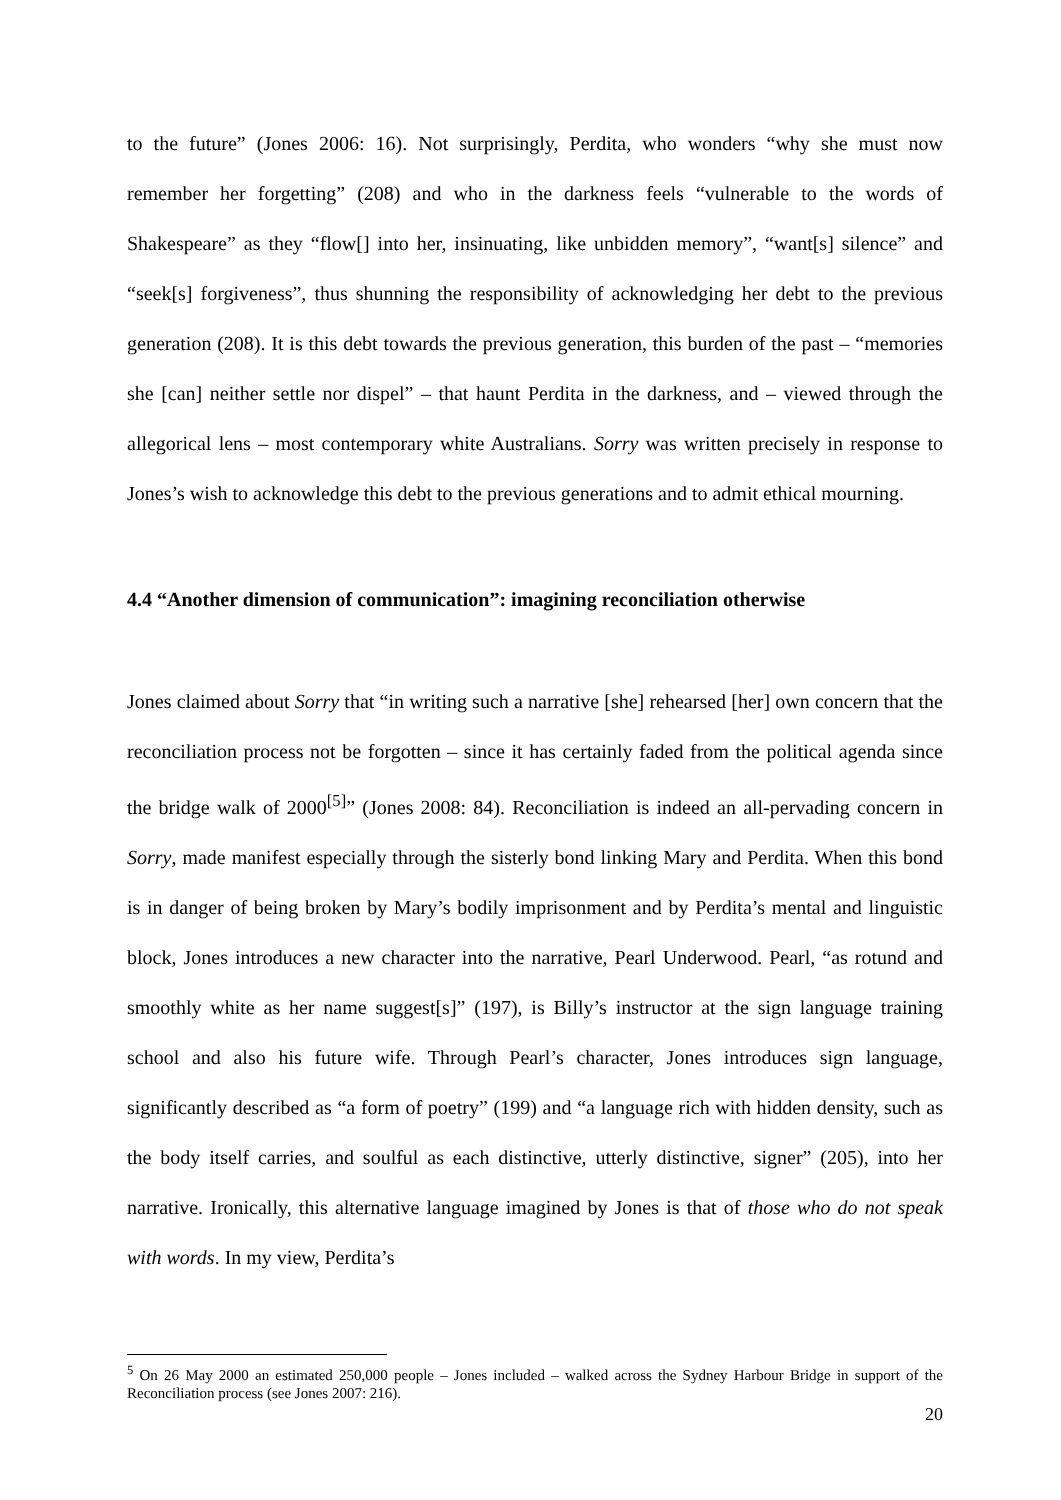to the future” (Jones 2006: 16). Not surprisingly, Perdita, who wonders “why she must now remember her forgetting” (208) and who in the darkness feels “vulnerable to the words of Shakespeare” as they “flow[] into her, insinuating, like unbidden memory”, “want[s] silence” and “seek[s] forgiveness”, thus shunning the responsibility of acknowledging her debt to the previous generation (208). It is this debt towards the previous generation, this burden of the past – “memories she [can] neither settle nor dispel” – that haunt Perdita in the darkness, and – viewed through the allegorical lens – most contemporary white Australians. Sorry was written precisely in response to Jones’s wish to acknowledge this debt to the previous generations and to admit ethical mourning.
4.4 “Another dimension of communication”: imagining reconciliation otherwise
Jones claimed about Sorry that “in writing such a narrative [she] rehearsed [her] own concern that the reconciliation process not be forgotten – since it has certainly faded from the political agenda since the bridge walk of 2000<sup>[5]</sup>” (Jones 2008: 84). Reconciliation is indeed an all-pervading concern in Sorry, made manifest especially through the sisterly bond linking Mary and Perdita. When this bond is in danger of being broken by Mary’s bodily imprisonment and by Perdita’s mental and linguistic block, Jones introduces a new character into the narrative, Pearl Underwood. Pearl, “as rotund and smoothly white as her name suggest[s]” (197), is Billy’s instructor at the sign language training school and also his future wife. Through Pearl’s character, Jones introduces sign language, significantly described as “a form of poetry” (199) and “a language rich with hidden density, such as the body itself carries, and soulful as each distinctive, utterly distinctive, signer” (205), into her narrative. Ironically, this alternative language imagined by Jones is that of those who do not speak with words. In my view, Perdita’s
<sup>5</sup> On 26 May 2000 an estimated 250,000 people – Jones included – walked across the Sydney Harbour Bridge in support of the Reconciliation process (see Jones 2007: 216).
20